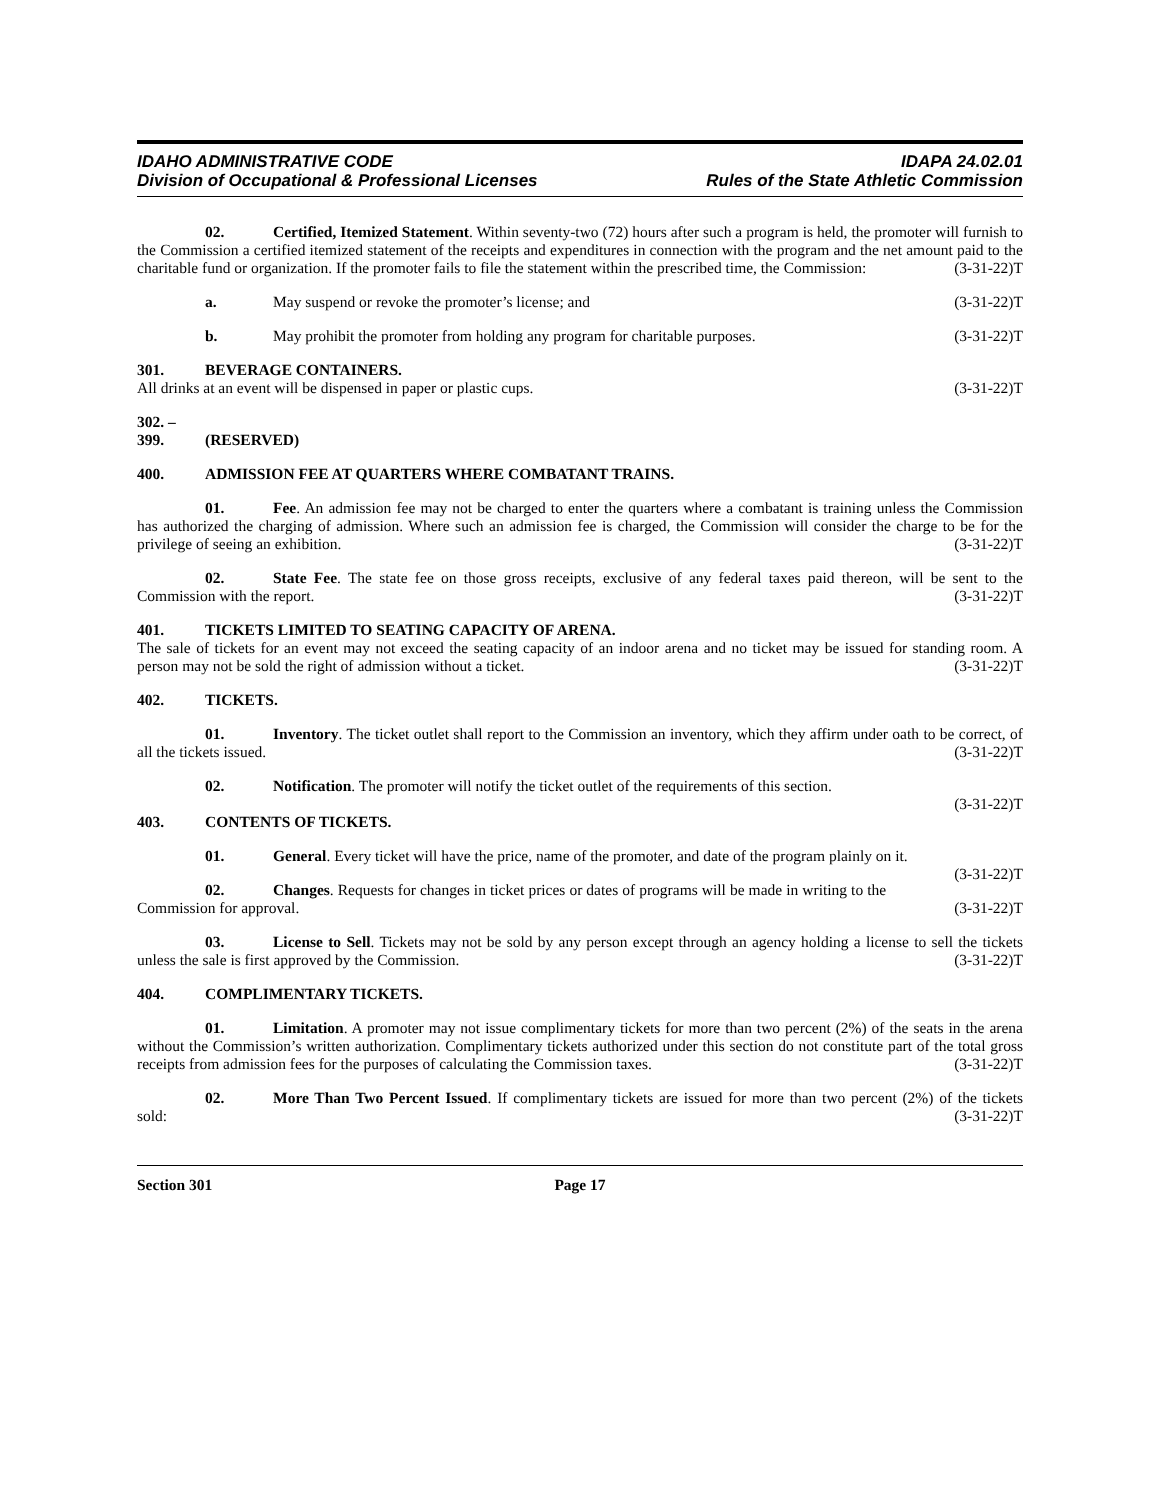IDAHO ADMINISTRATIVE CODE
Division of Occupational & Professional Licenses
IDAPA 24.02.01
Rules of the State Athletic Commission
02. Certified, Itemized Statement. Within seventy-two (72) hours after such a program is held, the promoter will furnish to the Commission a certified itemized statement of the receipts and expenditures in connection with the program and the net amount paid to the charitable fund or organization. If the promoter fails to file the statement within the prescribed time, the Commission: (3-31-22)T
a. May suspend or revoke the promoter’s license; and (3-31-22)T
b. May prohibit the promoter from holding any program for charitable purposes. (3-31-22)T
301. BEVERAGE CONTAINERS.
All drinks at an event will be dispensed in paper or plastic cups. (3-31-22)T
302. – 399. (RESERVED)
400. ADMISSION FEE AT QUARTERS WHERE COMBATANT TRAINS.
01. Fee. An admission fee may not be charged to enter the quarters where a combatant is training unless the Commission has authorized the charging of admission. Where such an admission fee is charged, the Commission will consider the charge to be for the privilege of seeing an exhibition. (3-31-22)T
02. State Fee. The state fee on those gross receipts, exclusive of any federal taxes paid thereon, will be sent to the Commission with the report. (3-31-22)T
401. TICKETS LIMITED TO SEATING CAPACITY OF ARENA.
The sale of tickets for an event may not exceed the seating capacity of an indoor arena and no ticket may be issued for standing room. A person may not be sold the right of admission without a ticket. (3-31-22)T
402. TICKETS.
01. Inventory. The ticket outlet shall report to the Commission an inventory, which they affirm under oath to be correct, of all the tickets issued. (3-31-22)T
02. Notification. The promoter will notify the ticket outlet of the requirements of this section.
(3-31-22)T
403. CONTENTS OF TICKETS.
01. General. Every ticket will have the price, name of the promoter, and date of the program plainly on it. (3-31-22)T
02. Changes. Requests for changes in ticket prices or dates of programs will be made in writing to the Commission for approval. (3-31-22)T
03. License to Sell. Tickets may not be sold by any person except through an agency holding a license to sell the tickets unless the sale is first approved by the Commission. (3-31-22)T
404. COMPLIMENTARY TICKETS.
01. Limitation. A promoter may not issue complimentary tickets for more than two percent (2%) of the seats in the arena without the Commission’s written authorization. Complimentary tickets authorized under this section do not constitute part of the total gross receipts from admission fees for the purposes of calculating the Commission taxes. (3-31-22)T
02. More Than Two Percent Issued. If complimentary tickets are issued for more than two percent (2%) of the tickets sold: (3-31-22)T
Section 301 Page 17